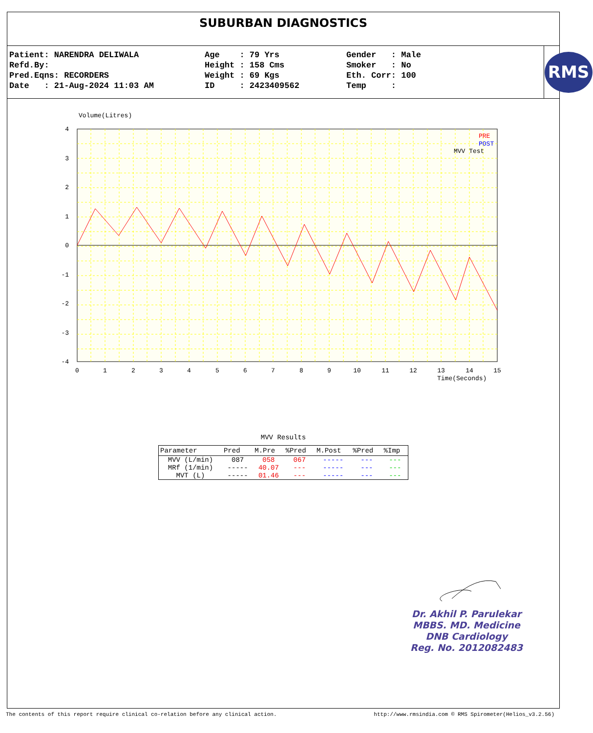SUBURBAN DIAGNOSTICS
Patient: NARENDRA DELIWALA Refd.By: Pred.Eqns: RECORDERS Date : 21-Aug-2024 11:03 AM
Age : 79 Yrs Height : 158 Cms Weight : 69 Kgs ID : 2423409562
Gender : Male Smoker : No Eth. Corr: 100 Temp :
RMS
Volume(Litres)
4
3
2
1
0
-1
-2
-3
-4
0
1
2
3
4
5
6
7
8
9
10
11
12
13
14
15
Time(Seconds)
PRE
POST
MVV Test
MVV Results
| Parameter | Pred | M.Pre | %Pred | M.Post | %Pred | %Imp |
| --- | --- | --- | --- | --- | --- | --- |
| MVV (L/min) | 087 | 058 | 067 | ----- | --- | --- |
| MRf (1/min) | ----- | 40.07 | --- | ----- | --- | --- |
| MVT (L) | ----- | 01.46 | --- | ----- | --- | --- |
Dr. Akhil P. Parulekar
MBBS. MD. Medicine
DNB Cardiology
Reg. No. 2012082483
The contents of this report require clinical co-relation before any clinical action. http://www.rmsindia.com © RMS Spirometer(Helios_v3.2.56)